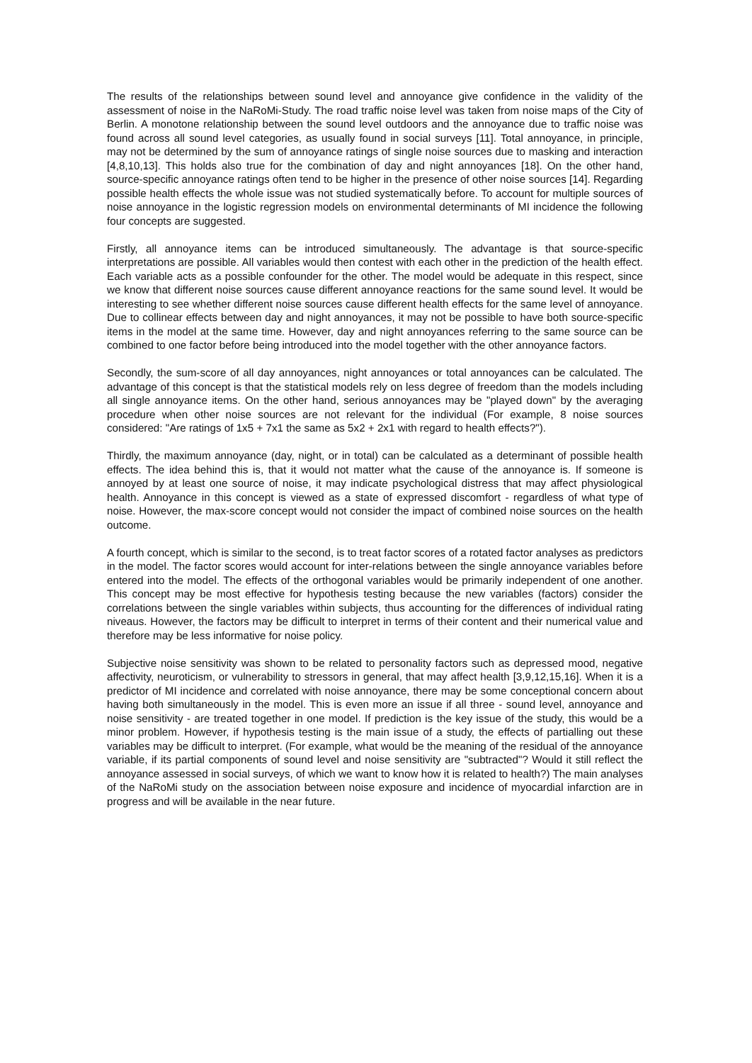The results of the relationships between sound level and annoyance give confidence in the validity of the assessment of noise in the NaRoMi-Study. The road traffic noise level was taken from noise maps of the City of Berlin. A monotone relationship between the sound level outdoors and the annoyance due to traffic noise was found across all sound level categories, as usually found in social surveys [11]. Total annoyance, in principle, may not be determined by the sum of annoyance ratings of single noise sources due to masking and interaction [4,8,10,13]. This holds also true for the combination of day and night annoyances [18]. On the other hand, source-specific annoyance ratings often tend to be higher in the presence of other noise sources [14]. Regarding possible health effects the whole issue was not studied systematically before. To account for multiple sources of noise annoyance in the logistic regression models on environmental determinants of MI incidence the following four concepts are suggested.
Firstly, all annoyance items can be introduced simultaneously. The advantage is that source-specific interpretations are possible. All variables would then contest with each other in the prediction of the health effect. Each variable acts as a possible confounder for the other. The model would be adequate in this respect, since we know that different noise sources cause different annoyance reactions for the same sound level. It would be interesting to see whether different noise sources cause different health effects for the same level of annoyance. Due to collinear effects between day and night annoyances, it may not be possible to have both source-specific items in the model at the same time. However, day and night annoyances referring to the same source can be combined to one factor before being introduced into the model together with the other annoyance factors.
Secondly, the sum-score of all day annoyances, night annoyances or total annoyances can be calculated. The advantage of this concept is that the statistical models rely on less degree of freedom than the models including all single annoyance items. On the other hand, serious annoyances may be "played down" by the averaging procedure when other noise sources are not relevant for the individual (For example, 8 noise sources considered: "Are ratings of 1x5 + 7x1 the same as 5x2 + 2x1 with regard to health effects?").
Thirdly, the maximum annoyance (day, night, or in total) can be calculated as a determinant of possible health effects. The idea behind this is, that it would not matter what the cause of the annoyance is. If someone is annoyed by at least one source of noise, it may indicate psychological distress that may affect physiological health. Annoyance in this concept is viewed as a state of expressed discomfort - regardless of what type of noise. However, the max-score concept would not consider the impact of combined noise sources on the health outcome.
A fourth concept, which is similar to the second, is to treat factor scores of a rotated factor analyses as predictors in the model. The factor scores would account for inter-relations between the single annoyance variables before entered into the model. The effects of the orthogonal variables would be primarily independent of one another. This concept may be most effective for hypothesis testing because the new variables (factors) consider the correlations between the single variables within subjects, thus accounting for the differences of individual rating niveaus. However, the factors may be difficult to interpret in terms of their content and their numerical value and therefore may be less informative for noise policy.
Subjective noise sensitivity was shown to be related to personality factors such as depressed mood, negative affectivity, neuroticism, or vulnerability to stressors in general, that may affect health [3,9,12,15,16]. When it is a predictor of MI incidence and correlated with noise annoyance, there may be some conceptional concern about having both simultaneously in the model. This is even more an issue if all three - sound level, annoyance and noise sensitivity - are treated together in one model. If prediction is the key issue of the study, this would be a minor problem. However, if hypothesis testing is the main issue of a study, the effects of partialling out these variables may be difficult to interpret. (For example, what would be the meaning of the residual of the annoyance variable, if its partial components of sound level and noise sensitivity are "subtracted"? Would it still reflect the annoyance assessed in social surveys, of which we want to know how it is related to health?) The main analyses of the NaRoMi study on the association between noise exposure and incidence of myocardial infarction are in progress and will be available in the near future.